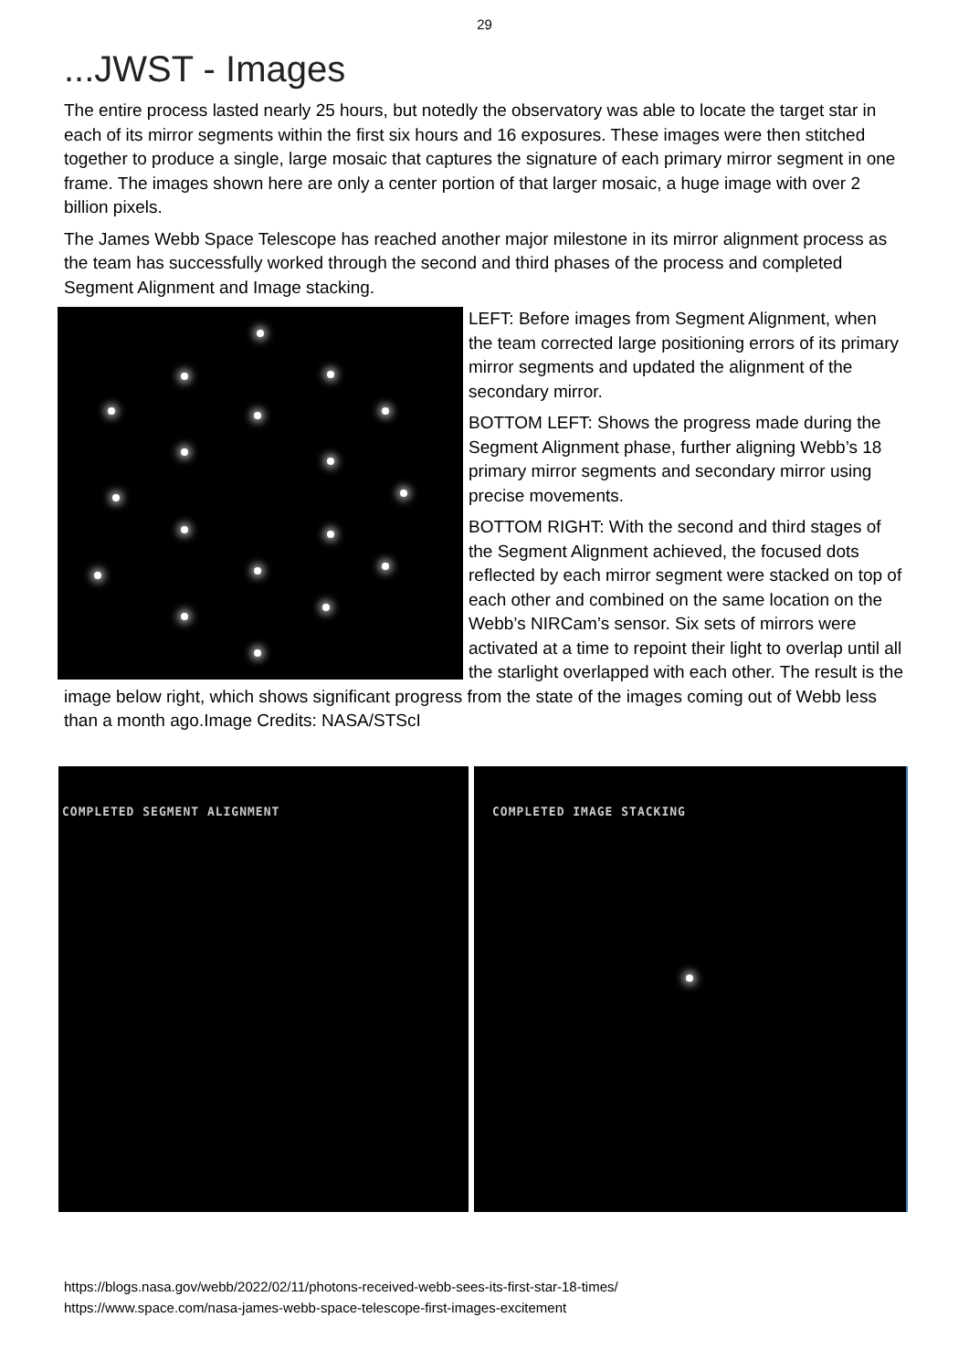29
...JWST - Images
The entire process lasted nearly 25 hours, but notedly the observatory was able to locate the target star in each of its mirror segments within the first six hours and 16 exposures. These images were then stitched together to produce a single, large mosaic that captures the signature of each primary mirror segment in one frame. The images shown here are only a center portion of that larger mosaic, a huge image with over 2 billion pixels.
The James Webb Space Telescope has reached another major milestone in its mirror alignment process as the team has successfully worked through the second and third phases of the process and completed Segment Alignment and Image stacking.
LEFT: Before images from Segment Alignment, when the team corrected large positioning errors of its primary mirror segments and updated the alignment of the secondary mirror.
BOTTOM LEFT: Shows the progress made during the Segment Alignment phase, further aligning Webb’s 18 primary mirror segments and secondary mirror using precise movements.
BOTTOM RIGHT: With the second and third stages of the Segment Alignment achieved, the focused dots reflected by each mirror segment were stacked on top of each other and combined on the same location on the Webb’s NIRCam’s sensor. Six sets of mirrors were activated at a time to repoint their light to overlap until all the starlight overlapped with each other. The result is the image below right, which shows significant progress from the state of the images coming out of Webb less than a month ago.Image Credits: NASA/STScI
COMPLETED SEGMENT ALIGNMENT
COMPLETED IMAGE STACKING
https://blogs.nasa.gov/webb/2022/02/11/photons-received-webb-sees-its-first-star-18-times/
https://www.space.com/nasa-james-webb-space-telescope-first-images-excitement